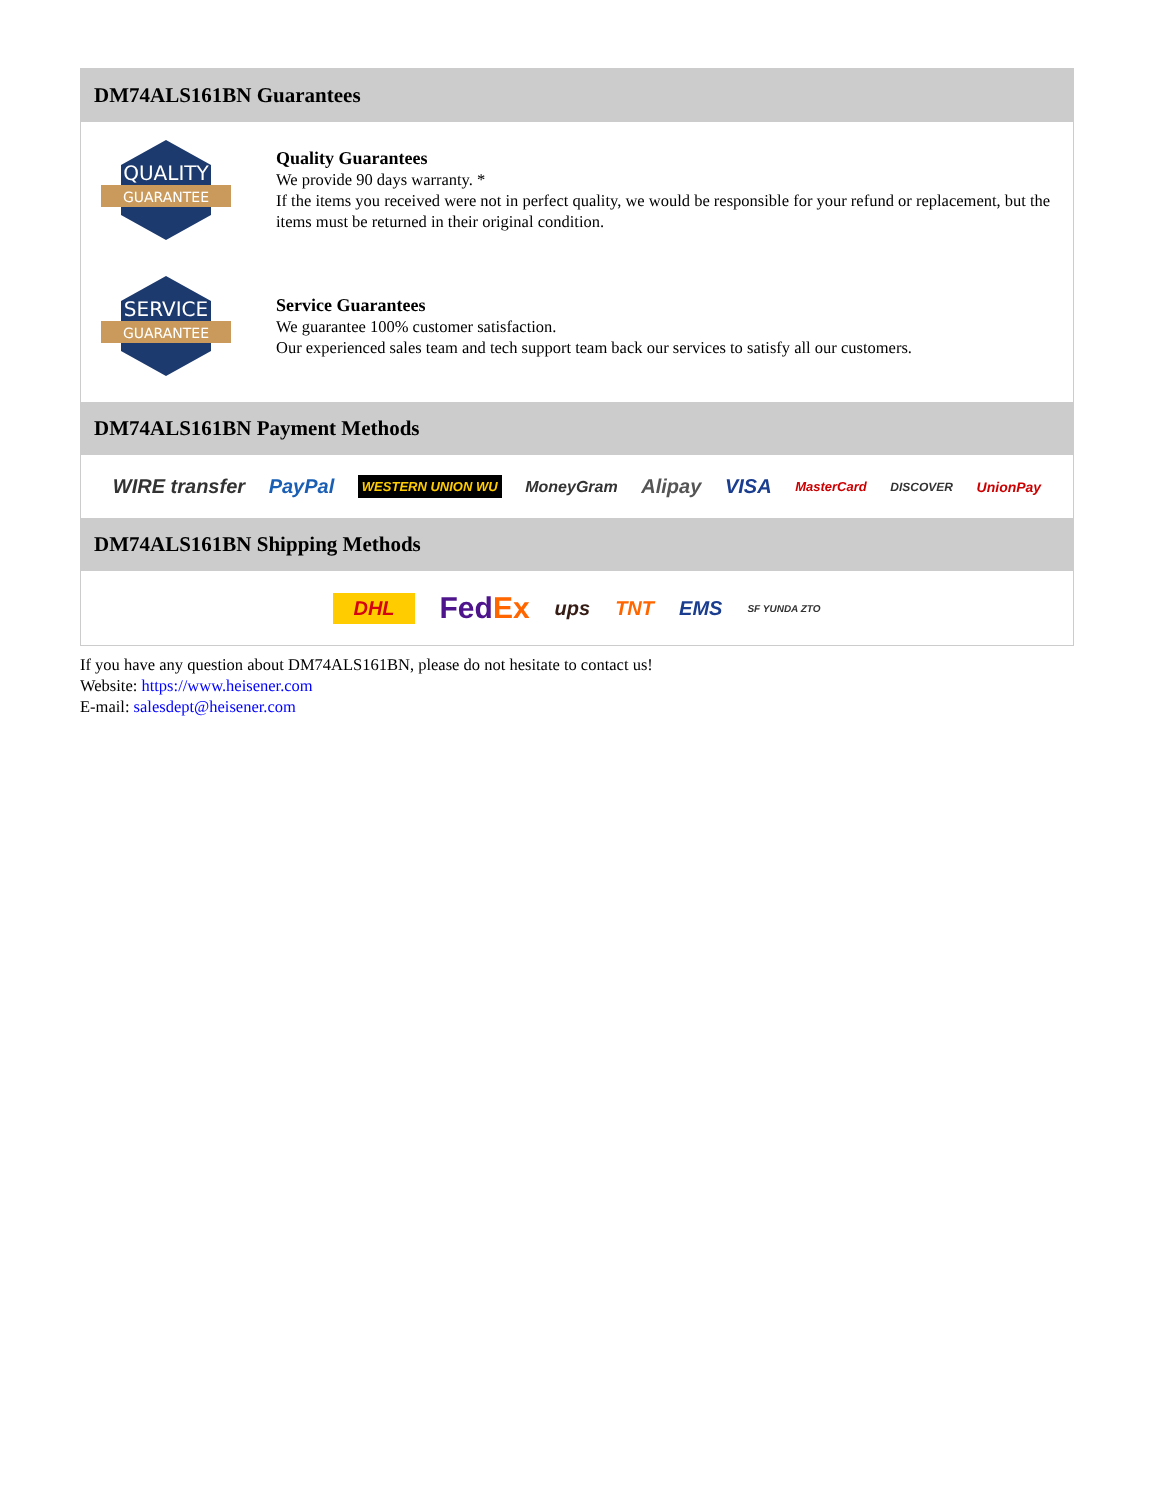DM74ALS161BN Guarantees
QUALITY
GUARANTEE
Quality Guarantees
We provide 90 days warranty. *
If the items you received were not in perfect quality, we would be responsible for your refund or replacement, but the items must be returned in their original condition.
SERVICE
GUARANTEE
Service Guarantees
We guarantee 100% customer satisfaction.
Our experienced sales team and tech support team back our services to satisfy all our customers.
DM74ALS161BN Payment Methods
WIRE transfer PayPal WESTERN UNION WU MoneyGram Alipay VISA MasterCard DISCOVER UnionPay
DM74ALS161BN Shipping Methods
DHL FedEx ups TNT EMS SF YUNDA ZTO
If you have any question about DM74ALS161BN, please do not hesitate to contact us!
Website: https://www.heisener.com
E-mail: salesdept@heisener.com